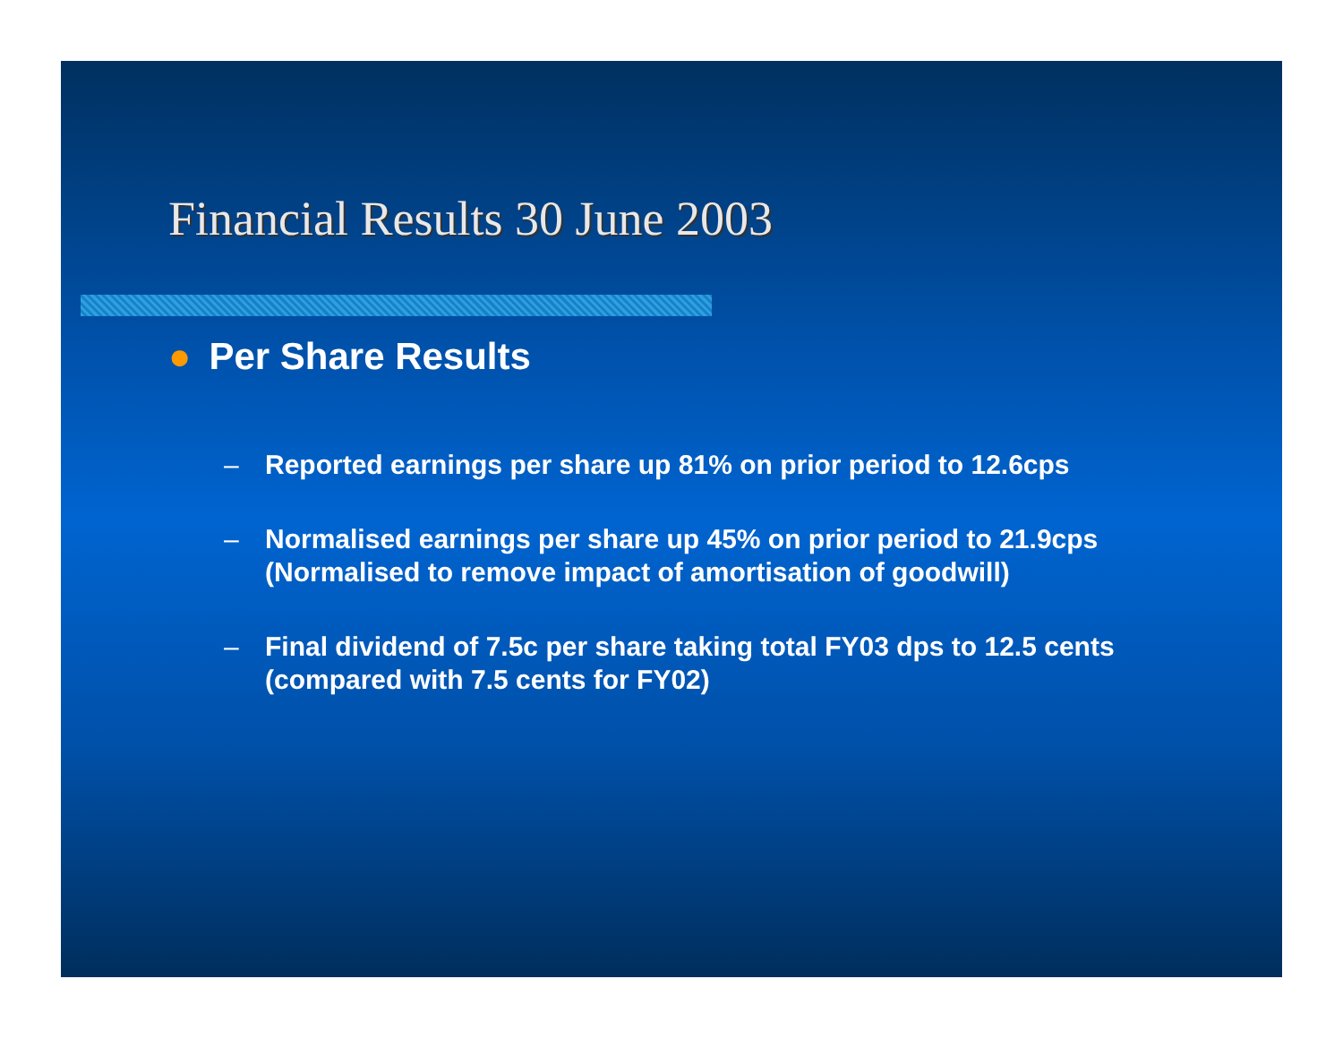Financial Results 30 June 2003
● Per Share Results
– Reported earnings per share up 81% on prior period to 12.6cps
– Normalised earnings per share up 45% on prior period to 21.9cps (Normalised to remove impact of amortisation of goodwill)
– Final dividend of 7.5c per share taking total FY03 dps to 12.5 cents (compared with 7.5 cents for FY02)